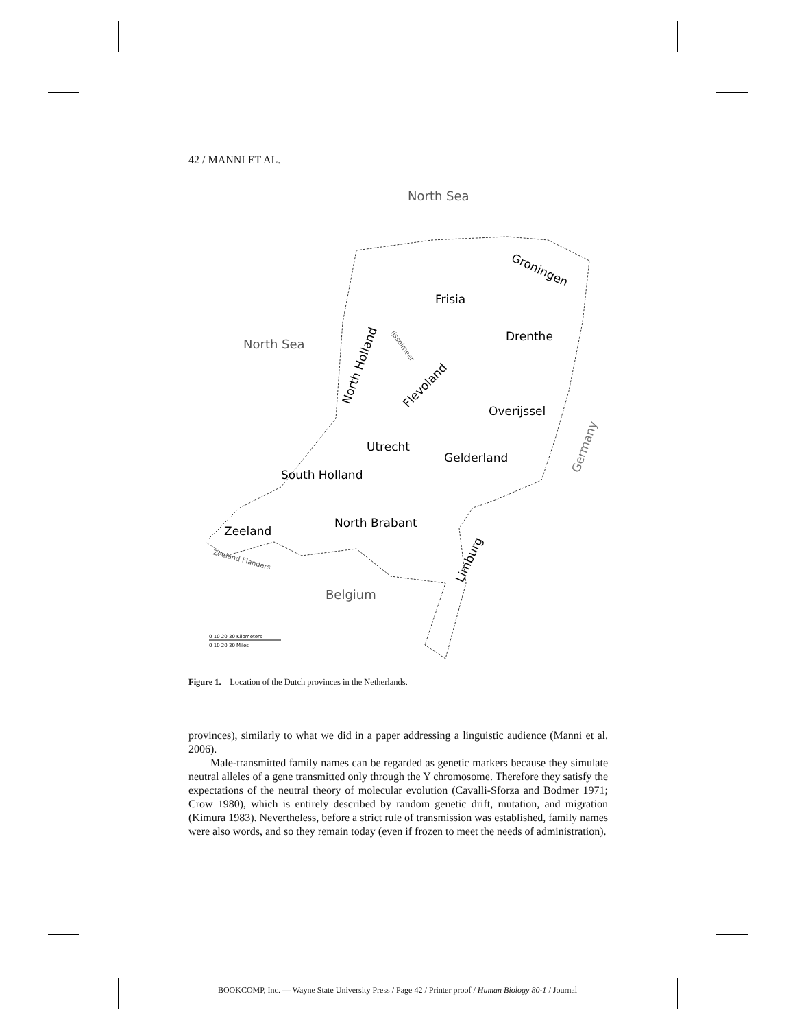42 / MANNI ET AL.
North Sea
North Sea
Groningen
Frisia
Drenthe
IJsselmeer
North Holland
Flevoland
Overijssel
Utrecht
Gelderland
Germany
South Holland
North Brabant
Zeeland
Zeeland Flanders
Limburg
Belgium
0 10 20 30 Kilometers
0 10 20 30 Miles
Figure 1. Location of the Dutch provinces in the Netherlands.
provinces), similarly to what we did in a paper addressing a linguistic audience (Manni et al. 2006).
Male-transmitted family names can be regarded as genetic markers because they simulate neutral alleles of a gene transmitted only through the Y chromosome. Therefore they satisfy the expectations of the neutral theory of molecular evolution (Cavalli-Sforza and Bodmer 1971; Crow 1980), which is entirely described by random genetic drift, mutation, and migration (Kimura 1983). Nevertheless, before a strict rule of transmission was established, family names were also words, and so they remain today (even if frozen to meet the needs of administration).
BOOKCOMP, Inc. — Wayne State University Press / Page 42 / Printer proof / Human Biology 80-1 / Journal